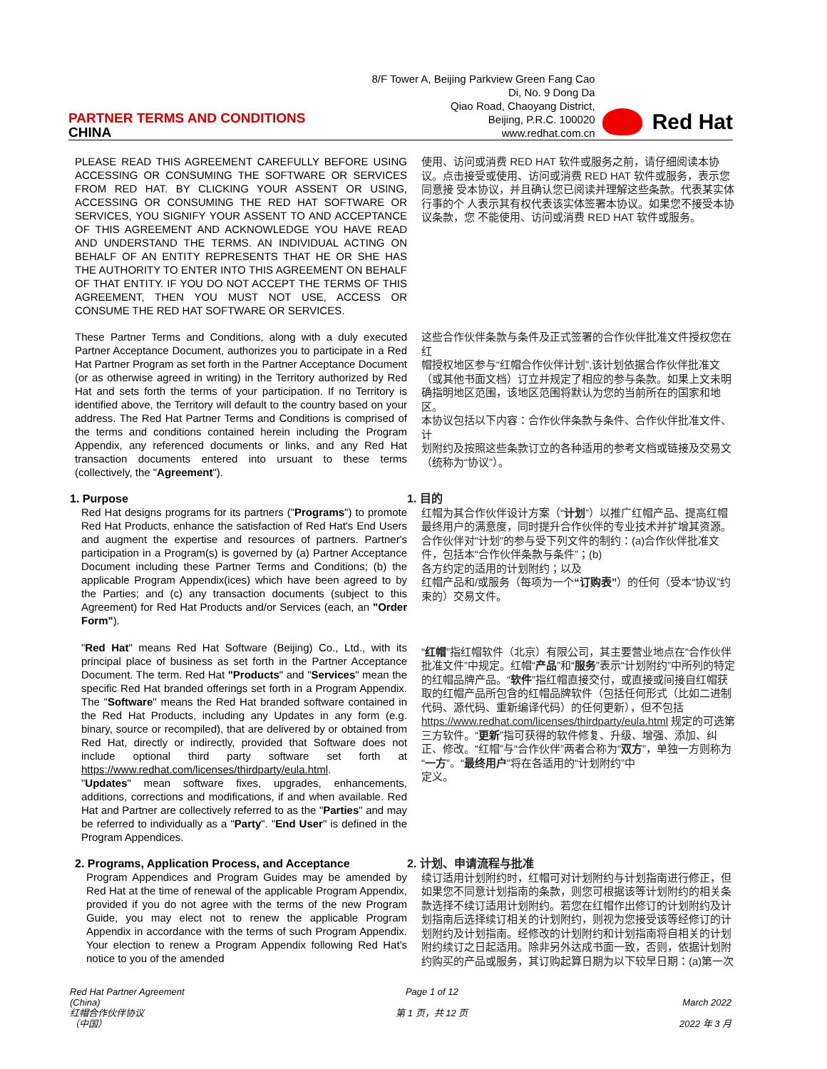PARTNER TERMS AND CONDITIONS
CHINA
8/F Tower A, Beijing Parkview Green Fang Cao
Di, No. 9 Dong Da
Qiao Road, Chaoyang District,
Beijing, P.R.C. 100020
www.redhat.com.cn
Red Hat
PLEASE READ THIS AGREEMENT CAREFULLY BEFORE USING ACCESSING OR CONSUMING THE SOFTWARE OR SERVICES FROM RED HAT. BY CLICKING YOUR ASSENT OR USING, ACCESSING OR CONSUMING THE RED HAT SOFTWARE OR SERVICES, YOU SIGNIFY YOUR ASSENT TO AND ACCEPTANCE OF THIS AGREEMENT AND ACKNOWLEDGE YOU HAVE READ AND UNDERSTAND THE TERMS. AN INDIVIDUAL ACTING ON BEHALF OF AN ENTITY REPRESENTS THAT HE OR SHE HAS THE AUTHORITY TO ENTER INTO THIS AGREEMENT ON BEHALF OF THAT ENTITY. IF YOU DO NOT ACCEPT THE TERMS OF THIS AGREEMENT, THEN YOU MUST NOT USE, ACCESS OR CONSUME THE RED HAT SOFTWARE OR SERVICES.
使用、访问或消费 RED HAT 软件或服务之前，请仔细阅读本协议。点击接受或使用、访问或消费 RED HAT 软件或服务，表示您同意接 受本协议，并且确认您已阅读并理解这些条款。代表某实体行事的个 人表示其有权代表该实体签署本协议。如果您不接受本协议条款，您 不能使用、访问或消费 RED HAT 软件或服务。
These Partner Terms and Conditions, along with a duly executed Partner Acceptance Document, authorizes you to participate in a Red Hat Partner Program as set forth in the Partner Acceptance Document (or as otherwise agreed in writing) in the Territory authorized by Red Hat and sets forth the terms of your participation. If no Territory is identified above, the Territory will default to the country based on your address. The Red Hat Partner Terms and Conditions is comprised of the terms and conditions contained herein including the Program Appendix, any referenced documents or links, and any Red Hat transaction documents entered into ursuant to these terms (collectively, the "Agreement").
这些合作伙伴条款与条件及正式签署的合作伙伴批准文件授权您在红
帽授权地区参与“红帽合作伙伴计划”,该计划依据合作伙伴批准文（或其他书面文档）订立并规定了相应的参与条款。如果上文未明确指明地区范围，该地区范围将默认为您的当前所在的国家和地区。
本协议包括以下内容：合作伙伴条款与条件、合作伙伴批准文件、计
划附约及按照这些条款订立的各种适用的参考文档或链接及交易文（统称为“协议”）。
1. Purpose
Red Hat designs programs for its partners ("Programs") to promote Red Hat Products, enhance the satisfaction of Red Hat's End Users and augment the expertise and resources of partners. Partner's participation in a Program(s) is governed by (a) Partner Acceptance Document including these Partner Terms and Conditions; (b) the applicable Program Appendix(ices) which have been agreed to by the Parties; and (c) any transaction documents (subject to this Agreement) for Red Hat Products and/or Services (each, an "Order Form").
"Red Hat" means Red Hat Software (Beijing) Co., Ltd., with its principal place of business as set forth in the Partner Acceptance Document. The term. Red Hat "Products" and "Services" mean the specific Red Hat branded offerings set forth in a Program Appendix. The "Software" means the Red Hat branded software contained in the Red Hat Products, including any Updates in any form (e.g. binary, source or recompiled), that are delivered by or obtained from Red Hat, directly or indirectly, provided that Software does not include optional third party software set forth at https://www.redhat.com/licenses/thirdparty/eula.html.
"Updates" mean software fixes, upgrades, enhancements, additions, corrections and modifications, if and when available. Red Hat and Partner are collectively referred to as the "Parties" and may be referred to individually as a "Party". "End User" is defined in the Program Appendices.
1. 目的
红帽为其合作伙伴设计方案（“计划”）以推广红帽产品、提高红帽最终用户的满意度，同时提升合作伙伴的专业技术并扩增其资源。合作伙伴对“计划”的参与受下列文件的制约：(a)合作伙伴批准文件，包括本“合作伙伴条款与条件”；(b)
各方约定的适用的计划附约；以及
红帽产品和/或服务（每项为一个“订购表”）的任何（受本“协议”约束的）交易文件。
“红帽”指红帽软件（北京）有限公司，其主要营业地点在“合作伙伴批准文件”中规定。红帽“产品”和“服务”表示“计划附约”中所列的特定的红帽品牌产品。“软件”指红帽直接交付，或直接或间接自红帽获取的红帽产品所包含的红帽品牌软件（包括任何形式（比如二进制代码、源代码、重新编译代码）的任何更新），但不包括 https://www.redhat.com/licenses/thirdparty/eula.html 规定的可选第三方软件。“更新”指可获得的软件修复、升级、增强、添加、纠正、修改。“红帽”与“合作伙伴”两者合称为“双方”，单独一方则称为“一方”。“最终用户”将在各适用的“计划附约”中
定义。
2. Programs, Application Process, and Acceptance
Program Appendices and Program Guides may be amended by Red Hat at the time of renewal of the applicable Program Appendix, provided if you do not agree with the terms of the new Program Guide, you may elect not to renew the applicable Program Appendix in accordance with the terms of such Program Appendix. Your election to renew a Program Appendix following Red Hat's notice to you of the amended
2. 计划、申请流程与批准
续订适用计划附约时，红帽可对计划附约与计划指南进行修正，但如果您不同意计划指南的条款，则您可根据该等计划附约的相关条款选择不续订适用计划附约。若您在红帽作出修订的计划附约及计划指南后选择续订相关的计划附约，则视为您接受该等经修订的计划附约及计划指南。经修改的计划附约和计划指南将自相关的计划附约续订之日起适用。除非另外达成书面一致，否则，依据计划附约购买的产品或服务，其订购起算日期为以下较早日期：(a)第一次
Red Hat Partner Agreement
(China)
红帽合作伙伴协议
（中国）
Page 1 of 12
第 1 页，共 12 页
March 2022
2022 年 3 月